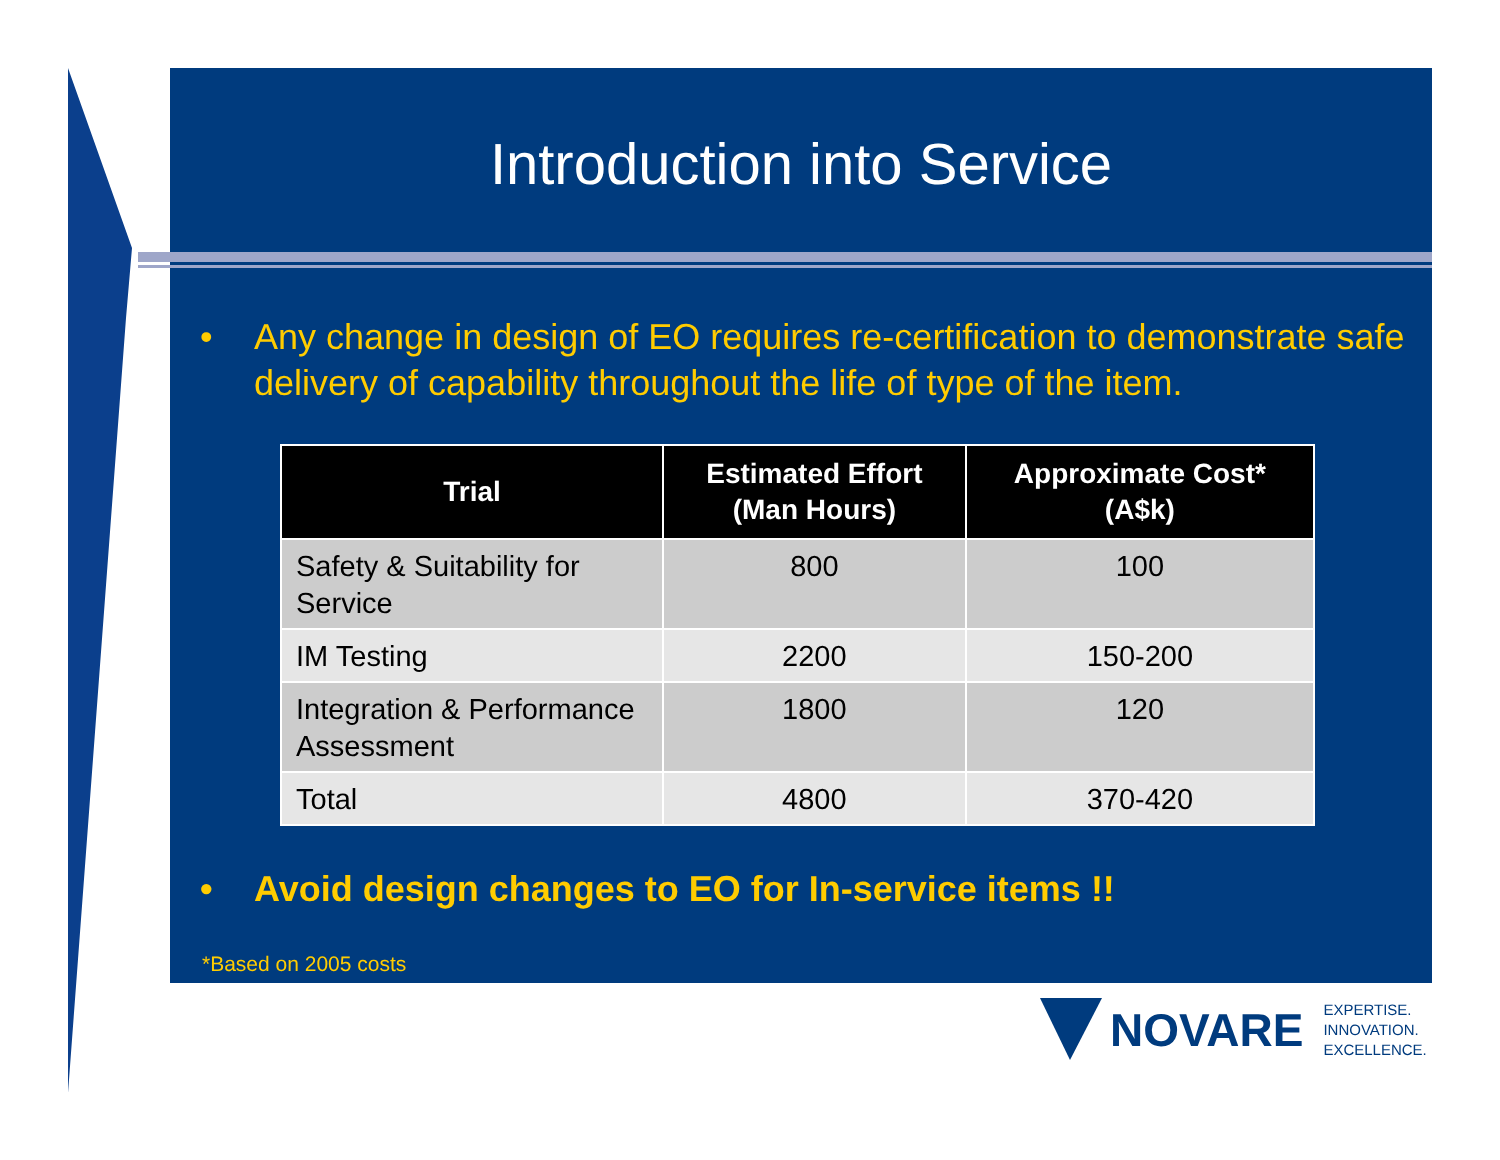Introduction into Service
• Any change in design of EO requires re-certification to demonstrate safe delivery of capability throughout the life of type of the item.
| Trial | Estimated Effort (Man Hours) | Approximate Cost* (A$k) |
| --- | --- | --- |
| Safety & Suitability for Service | 800 | 100 |
| IM Testing | 2200 | 150-200 |
| Integration & Performance Assessment | 1800 | 120 |
| Total | 4800 | 370-420 |
• Avoid design changes to EO for In-service items !!
*Based on 2005 costs
NOVARE EXPERTISE.
INNOVATION.
EXCELLENCE.